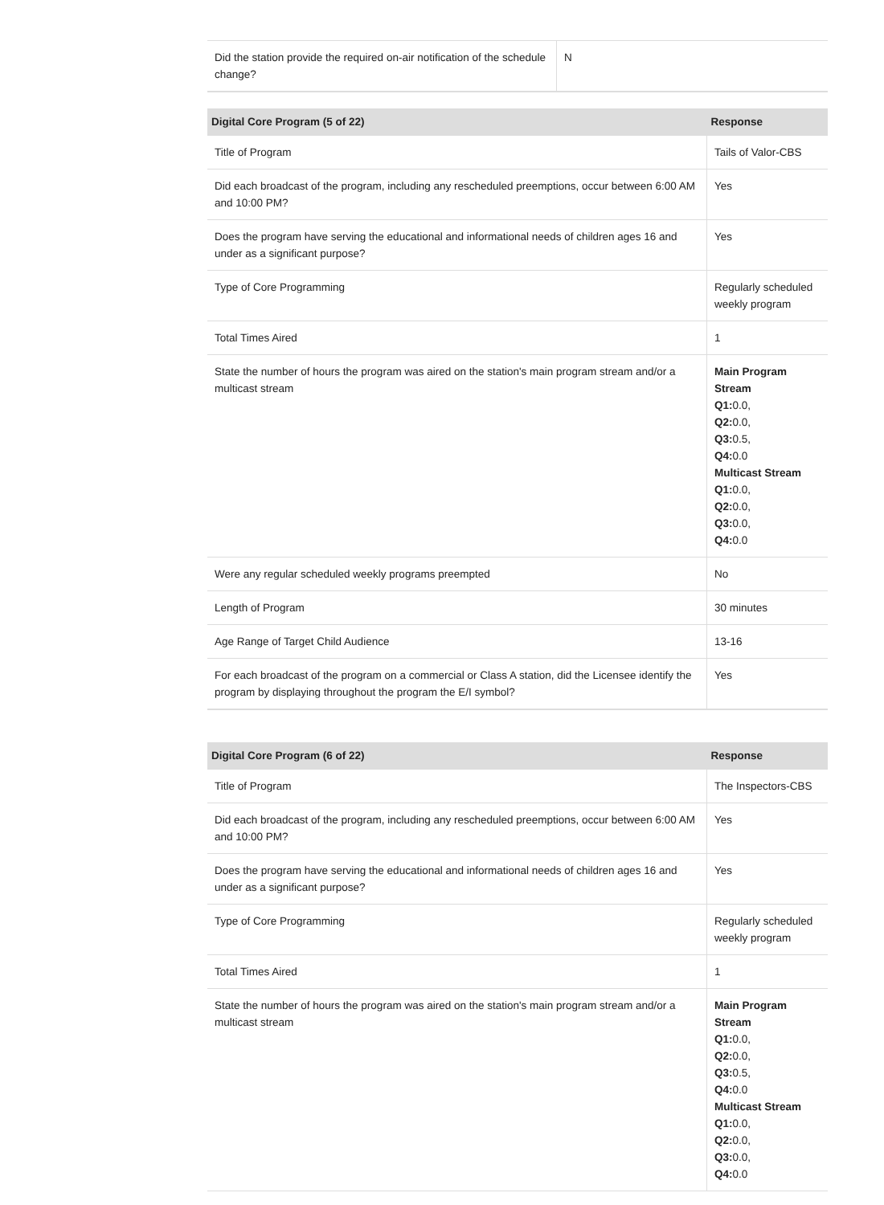| Did the station provide the required on-air notification of the schedule change? | N |
| Digital Core Program (5 of 22) | Response |
| --- | --- |
| Title of Program | Tails of Valor-CBS |
| Did each broadcast of the program, including any rescheduled preemptions, occur between 6:00 AM and 10:00 PM? | Yes |
| Does the program have serving the educational and informational needs of children ages 16 and under as a significant purpose? | Yes |
| Type of Core Programming | Regularly scheduled weekly program |
| Total Times Aired | 1 |
| State the number of hours the program was aired on the station's main program stream and/or a multicast stream | Main Program Stream Q1: 0.0, Q2: 0.0, Q3: 0.5, Q4: 0.0 Multicast Stream Q1: 0.0, Q2: 0.0, Q3: 0.0, Q4: 0.0 |
| Were any regular scheduled weekly programs preempted | No |
| Length of Program | 30 minutes |
| Age Range of Target Child Audience | 13-16 |
| For each broadcast of the program on a commercial or Class A station, did the Licensee identify the program by displaying throughout the program the E/I symbol? | Yes |
| Digital Core Program (6 of 22) | Response |
| --- | --- |
| Title of Program | The Inspectors-CBS |
| Did each broadcast of the program, including any rescheduled preemptions, occur between 6:00 AM and 10:00 PM? | Yes |
| Does the program have serving the educational and informational needs of children ages 16 and under as a significant purpose? | Yes |
| Type of Core Programming | Regularly scheduled weekly program |
| Total Times Aired | 1 |
| State the number of hours the program was aired on the station's main program stream and/or a multicast stream | Main Program Stream Q1: 0.0, Q2: 0.0, Q3: 0.5, Q4: 0.0 Multicast Stream Q1: 0.0, Q2: 0.0, Q3: 0.0, Q4: 0.0 |